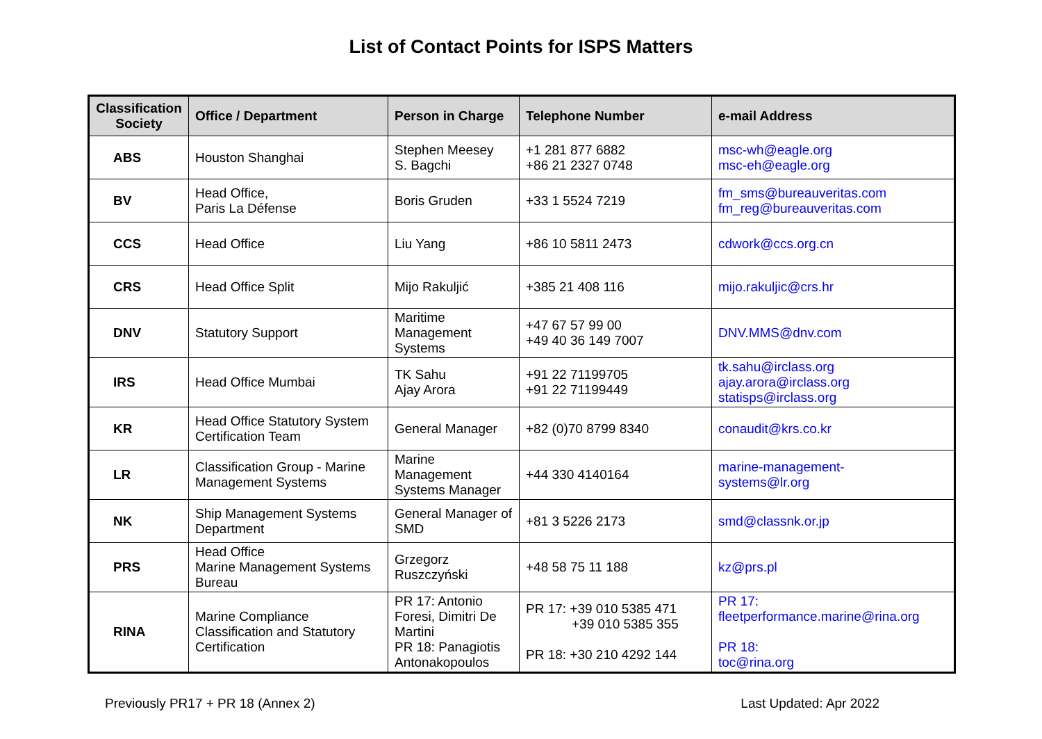List of Contact Points for ISPS Matters
| Classification Society | Office / Department | Person in Charge | Telephone Number | e-mail Address |
| --- | --- | --- | --- | --- |
| ABS | Houston Shanghai | Stephen Meesey S. Bagchi | +1 281 877 6882 +86 21 2327 0748 | msc-wh@eagle.org msc-eh@eagle.org |
| BV | Head Office, Paris La Défense | Boris Gruden | +33 1 5524 7219 | fm_sms@bureauveritas.com fm_reg@bureauveritas.com |
| CCS | Head Office | Liu Yang | +86 10 5811 2473 | cdwork@ccs.org.cn |
| CRS | Head Office Split | Mijo Rakuljić | +385 21 408 116 | mijo.rakuljic@crs.hr |
| DNV | Statutory Support | Maritime Management Systems | +47 67 57 99 00 +49 40 36 149 7007 | DNV.MMS@dnv.com |
| IRS | Head Office Mumbai | TK Sahu Ajay Arora | +91 22 71199705 +91 22 71199449 | tk.sahu@irclass.org ajay.arora@irclass.org statisps@irclass.org |
| KR | Head Office Statutory System Certification Team | General Manager | +82 (0)70 8799 8340 | conaudit@krs.co.kr |
| LR | Classification Group - Marine Management Systems | Marine Management Systems Manager | +44 330 4140164 | marine-management- systems@lr.org |
| NK | Ship Management Systems Department | General Manager of SMD | +81 3 5226 2173 | smd@classnk.or.jp |
| PRS | Head Office Marine Management Systems Bureau | Grzegorz Ruszczyński | +48 58 75 11 188 | kz@prs.pl |
| RINA | Marine Compliance Classification and Statutory Certification | PR 17: Antonio Foresi, Dimitri De Martini PR 18: Panagiotis Antonakopoulos | PR 17: +39 010 5385 471 +39 010 5385 355 PR 18: +30 210 4292 144 | PR 17: fleetperformance.marine@rina.org PR 18: toc@rina.org |
Previously PR17 + PR 18 (Annex 2) Last Updated: Apr 2022